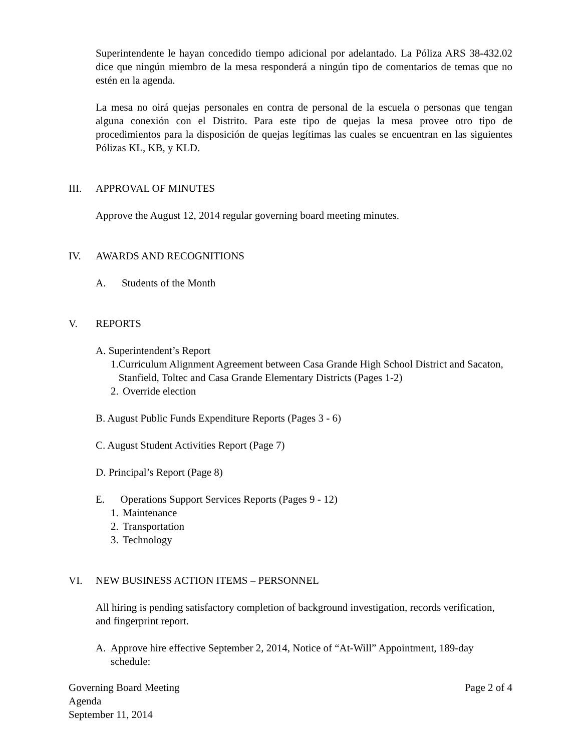Superintendente le hayan concedido tiempo adicional por adelantado. La Póliza ARS 38-432.02 dice que ningún miembro de la mesa responderá a ningún tipo de comentarios de temas que no estén en la agenda.
La mesa no oirá quejas personales en contra de personal de la escuela o personas que tengan alguna conexión con el Distrito. Para este tipo de quejas la mesa provee otro tipo de procedimientos para la disposición de quejas legítimas las cuales se encuentran en las siguientes Pólizas KL, KB, y KLD.
III. APPROVAL OF MINUTES
Approve the August 12, 2014 regular governing board meeting minutes.
IV. AWARDS AND RECOGNITIONS
A. Students of the Month
V. REPORTS
A. Superintendent’s Report
1. Curriculum Alignment Agreement between Casa Grande High School District and Sacaton, Stanfield, Toltec and Casa Grande Elementary Districts (Pages 1-2)
2. Override election
B. August Public Funds Expenditure Reports (Pages 3 - 6)
C. August Student Activities Report (Page 7)
D. Principal’s Report (Page 8)
E. Operations Support Services Reports (Pages 9 - 12)
1. Maintenance
2. Transportation
3. Technology
VI. NEW BUSINESS ACTION ITEMS – PERSONNEL
All hiring is pending satisfactory completion of background investigation, records verification, and fingerprint report.
A. Approve hire effective September 2, 2014, Notice of “At-Will” Appointment, 189-day schedule:
Governing Board Meeting
Agenda
September 11, 2014
Page 2 of 4